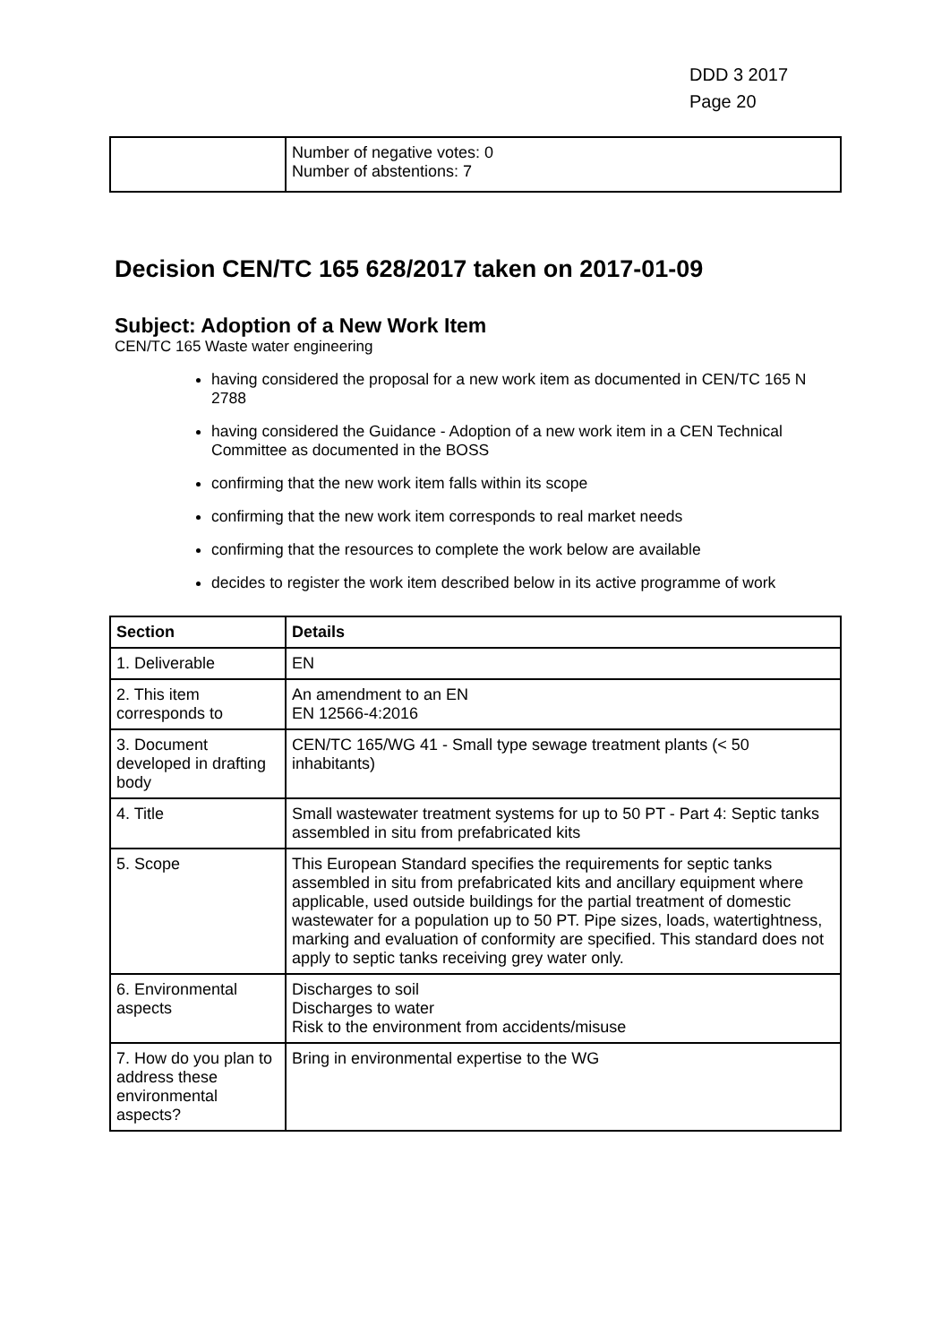DDD 3 2017
Page 20
| | Number of negative votes: 0 Number of abstentions: 7 |
Decision CEN/TC 165 628/2017 taken on 2017-01-09
Subject: Adoption of a New Work Item
CEN/TC 165 Waste water engineering
having considered the proposal for a new work item as documented in CEN/TC 165 N 2788
having considered the Guidance - Adoption of a new work item in a CEN Technical Committee as documented in the BOSS
confirming that the new work item falls within its scope
confirming that the new work item corresponds to real market needs
confirming that the resources to complete the work below are available
decides to register the work item described below in its active programme of work
| Section | Details |
| --- | --- |
| 1. Deliverable | EN |
| 2. This item corresponds to | An amendment to an EN EN 12566-4:2016 |
| 3. Document developed in drafting body | CEN/TC 165/WG 41 - Small type sewage treatment plants (< 50 inhabitants) |
| 4. Title | Small wastewater treatment systems for up to 50 PT - Part 4: Septic tanks assembled in situ from prefabricated kits |
| 5. Scope | This European Standard specifies the requirements for septic tanks assembled in situ from prefabricated kits and ancillary equipment where applicable, used outside buildings for the partial treatment of domestic wastewater for a population up to 50 PT. Pipe sizes, loads, watertightness, marking and evaluation of conformity are specified. This standard does not apply to septic tanks receiving grey water only. |
| 6. Environmental aspects | Discharges to soil Discharges to water Risk to the environment from accidents/misuse |
| 7. How do you plan to address these environmental aspects? | Bring in environmental expertise to the WG |